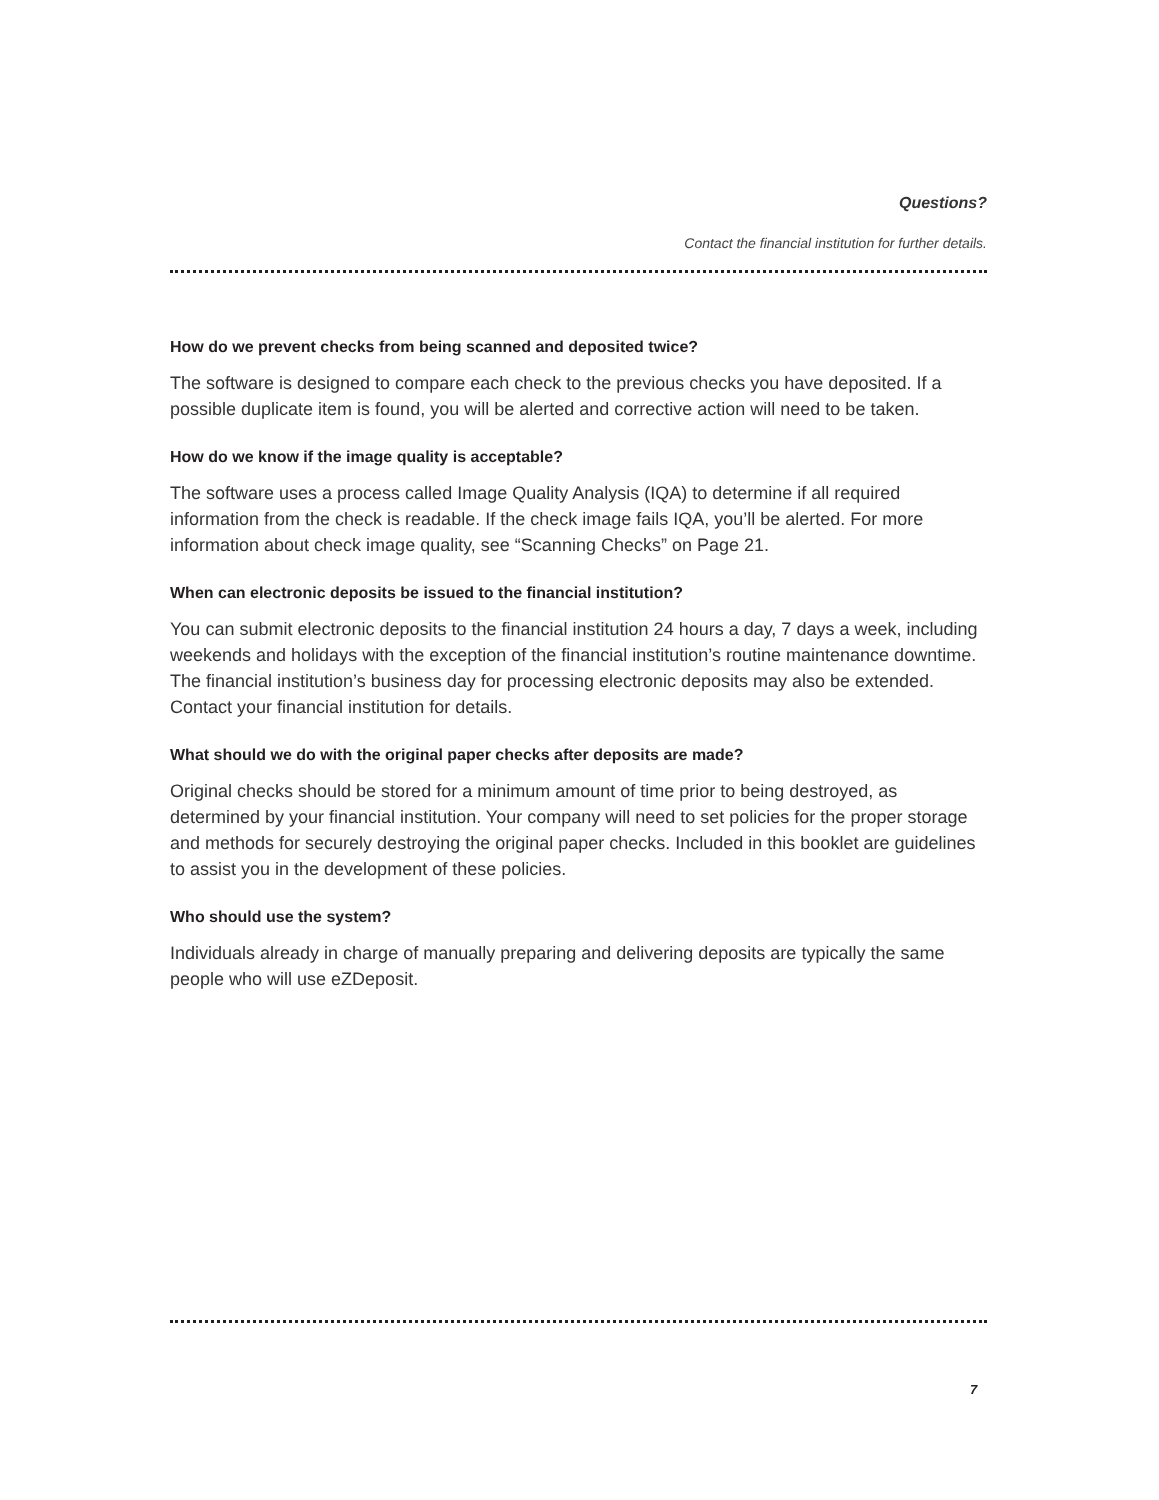Questions?
Contact the financial institution for further details.
How do we prevent checks from being scanned and deposited twice?
The software is designed to compare each check to the previous checks you have deposited. If a possible duplicate item is found, you will be alerted and corrective action will need to be taken.
How do we know if the image quality is acceptable?
The software uses a process called Image Quality Analysis (IQA) to determine if all required information from the check is readable. If the check image fails IQA, you’ll be alerted. For more information about check image quality, see “Scanning Checks” on Page 21.
When can electronic deposits be issued to the financial institution?
You can submit electronic deposits to the financial institution 24 hours a day, 7 days a week, including weekends and holidays with the exception of the financial institution’s routine maintenance downtime. The financial institution’s business day for processing electronic deposits may also be extended. Contact your financial institution for details.
What should we do with the original paper checks after deposits are made?
Original checks should be stored for a minimum amount of time prior to being destroyed, as determined by your financial institution. Your company will need to set policies for the proper storage and methods for securely destroying the original paper checks. Included in this booklet are guidelines to assist you in the development of these policies.
Who should use the system?
Individuals already in charge of manually preparing and delivering deposits are typically the same people who will use eZDeposit.
7